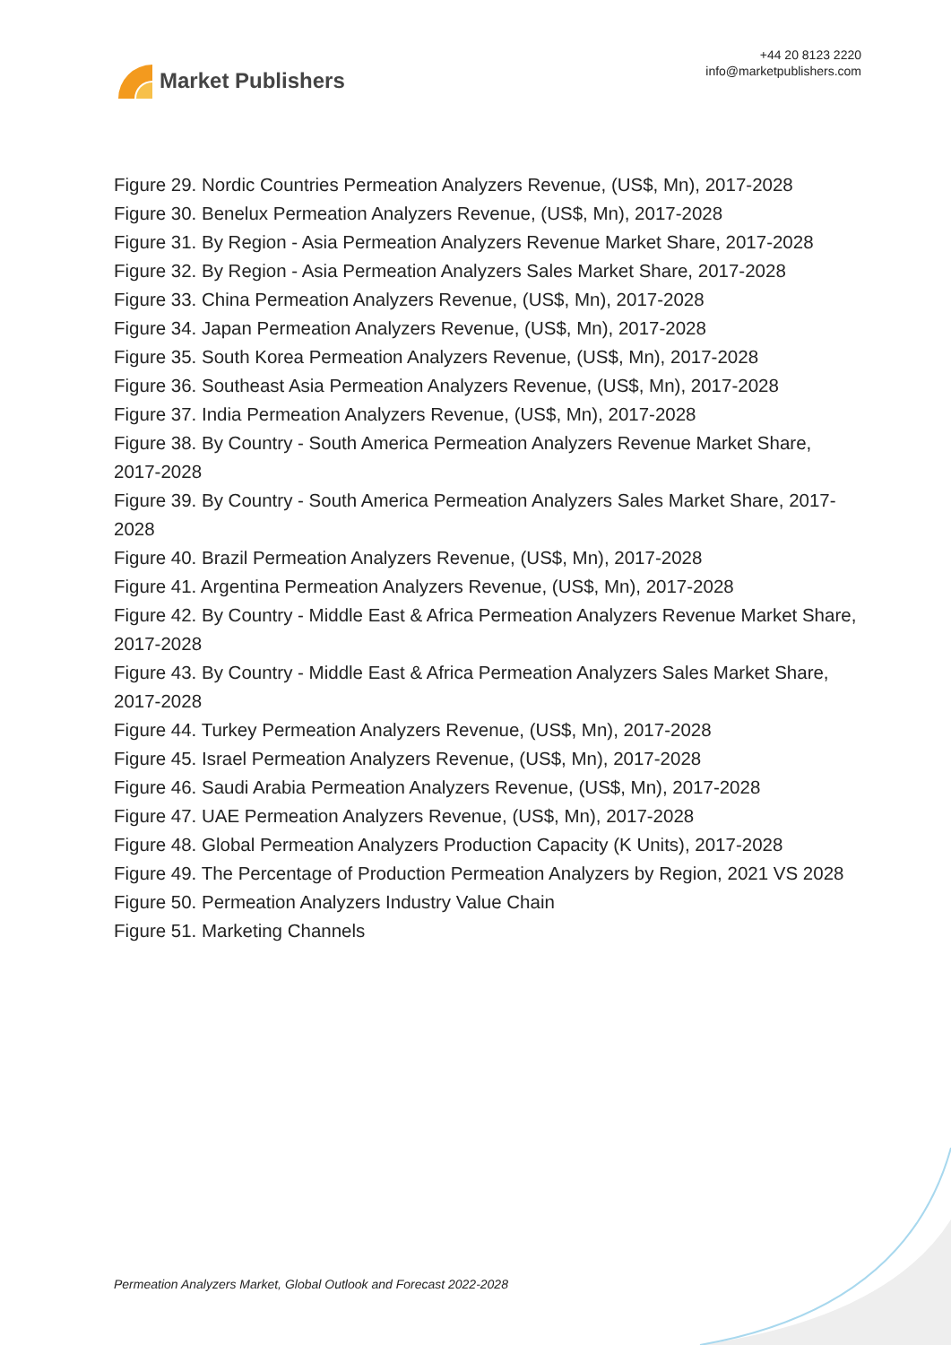Market Publishers
+44 20 8123 2220
info@marketpublishers.com
Figure 29. Nordic Countries Permeation Analyzers Revenue, (US$, Mn), 2017-2028
Figure 30. Benelux Permeation Analyzers Revenue, (US$, Mn), 2017-2028
Figure 31. By Region - Asia Permeation Analyzers Revenue Market Share, 2017-2028
Figure 32. By Region - Asia Permeation Analyzers Sales Market Share, 2017-2028
Figure 33. China Permeation Analyzers Revenue, (US$, Mn), 2017-2028
Figure 34. Japan Permeation Analyzers Revenue, (US$, Mn), 2017-2028
Figure 35. South Korea Permeation Analyzers Revenue, (US$, Mn), 2017-2028
Figure 36. Southeast Asia Permeation Analyzers Revenue, (US$, Mn), 2017-2028
Figure 37. India Permeation Analyzers Revenue, (US$, Mn), 2017-2028
Figure 38. By Country - South America Permeation Analyzers Revenue Market Share, 2017-2028
Figure 39. By Country - South America Permeation Analyzers Sales Market Share, 2017-2028
Figure 40. Brazil Permeation Analyzers Revenue, (US$, Mn), 2017-2028
Figure 41. Argentina Permeation Analyzers Revenue, (US$, Mn), 2017-2028
Figure 42. By Country - Middle East & Africa Permeation Analyzers Revenue Market Share, 2017-2028
Figure 43. By Country - Middle East & Africa Permeation Analyzers Sales Market Share, 2017-2028
Figure 44. Turkey Permeation Analyzers Revenue, (US$, Mn), 2017-2028
Figure 45. Israel Permeation Analyzers Revenue, (US$, Mn), 2017-2028
Figure 46. Saudi Arabia Permeation Analyzers Revenue, (US$, Mn), 2017-2028
Figure 47. UAE Permeation Analyzers Revenue, (US$, Mn), 2017-2028
Figure 48. Global Permeation Analyzers Production Capacity (K Units), 2017-2028
Figure 49. The Percentage of Production Permeation Analyzers by Region, 2021 VS 2028
Figure 50. Permeation Analyzers Industry Value Chain
Figure 51. Marketing Channels
Permeation Analyzers Market, Global Outlook and Forecast 2022-2028